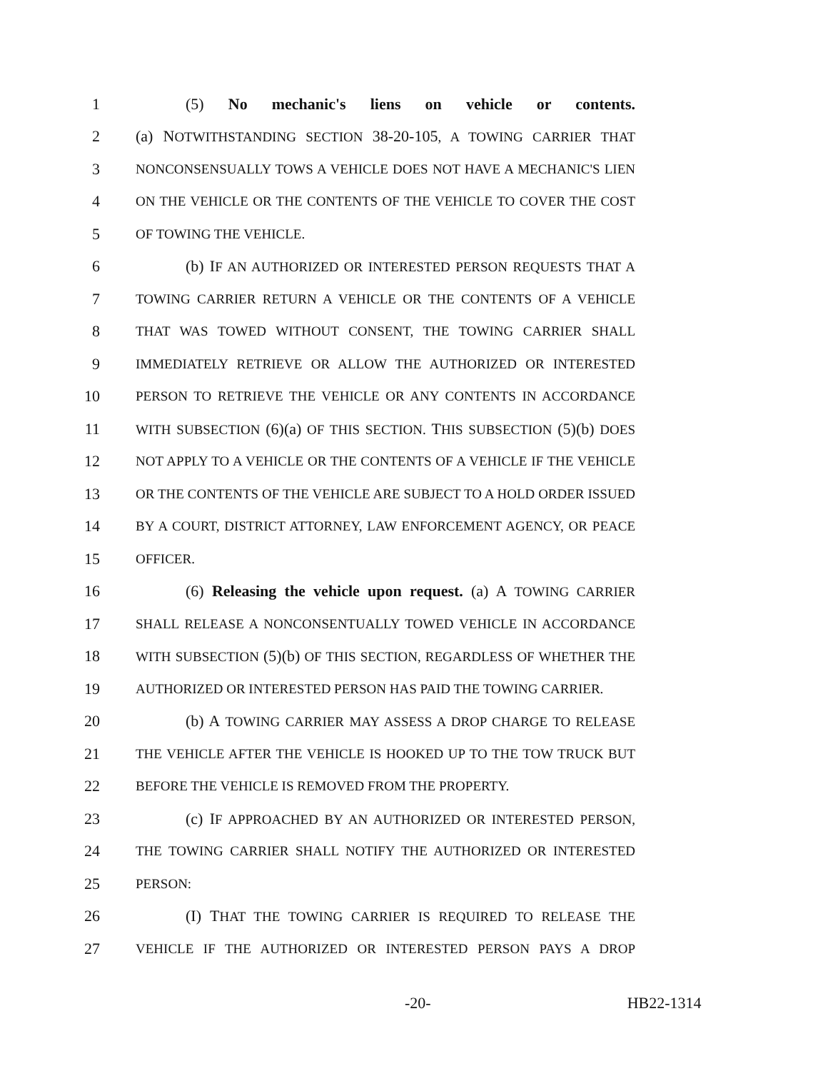1 (5) No mechanic's liens on vehicle or contents.
2 (a) NOTWITHSTANDING SECTION 38-20-105, A TOWING CARRIER THAT
3 NONCONSENSUALLY TOWS A VEHICLE DOES NOT HAVE A MECHANIC'S LIEN
4 ON THE VEHICLE OR THE CONTENTS OF THE VEHICLE TO COVER THE COST
5 OF TOWING THE VEHICLE.
6 (b) IF AN AUTHORIZED OR INTERESTED PERSON REQUESTS THAT A
7 TOWING CARRIER RETURN A VEHICLE OR THE CONTENTS OF A VEHICLE
8 THAT WAS TOWED WITHOUT CONSENT, THE TOWING CARRIER SHALL
9 IMMEDIATELY RETRIEVE OR ALLOW THE AUTHORIZED OR INTERESTED
10 PERSON TO RETRIEVE THE VEHICLE OR ANY CONTENTS IN ACCORDANCE
11 WITH SUBSECTION (6)(a) OF THIS SECTION. THIS SUBSECTION (5)(b) DOES
12 NOT APPLY TO A VEHICLE OR THE CONTENTS OF A VEHICLE IF THE VEHICLE
13 OR THE CONTENTS OF THE VEHICLE ARE SUBJECT TO A HOLD ORDER ISSUED
14 BY A COURT, DISTRICT ATTORNEY, LAW ENFORCEMENT AGENCY, OR PEACE
15 OFFICER.
16 (6) Releasing the vehicle upon request. (a) A TOWING CARRIER
17 SHALL RELEASE A NONCONSENTUALLY TOWED VEHICLE IN ACCORDANCE
18 WITH SUBSECTION (5)(b) OF THIS SECTION, REGARDLESS OF WHETHER THE
19 AUTHORIZED OR INTERESTED PERSON HAS PAID THE TOWING CARRIER.
20 (b) A TOWING CARRIER MAY ASSESS A DROP CHARGE TO RELEASE
21 THE VEHICLE AFTER THE VEHICLE IS HOOKED UP TO THE TOW TRUCK BUT
22 BEFORE THE VEHICLE IS REMOVED FROM THE PROPERTY.
23 (c) IF APPROACHED BY AN AUTHORIZED OR INTERESTED PERSON,
24 THE TOWING CARRIER SHALL NOTIFY THE AUTHORIZED OR INTERESTED
25 PERSON:
26 (I) THAT THE TOWING CARRIER IS REQUIRED TO RELEASE THE
27 VEHICLE IF THE AUTHORIZED OR INTERESTED PERSON PAYS A DROP
-20- HB22-1314